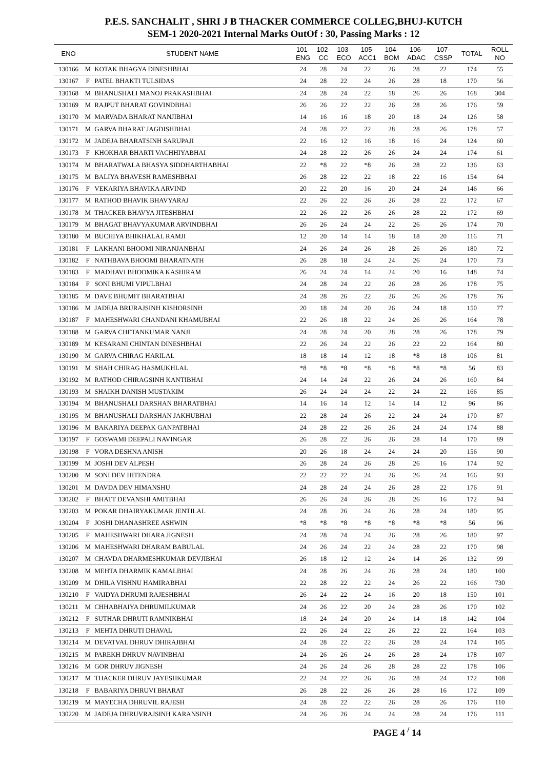P.E.S. SANCHALIT , SHRI J B THACKER COMMERCE COLLEG,BHUJ-KUTCH
SEM-1 2020-2021 Internal Marks OutOf : 30, Passing Marks : 12
| ENO | | STUDENT NAME | 101- ENG | 102- CC | 103- ECO | 105- ACC1 | 104- BOM | 106- ADAC | 107- CSSP | TOTAL | ROLL NO |
| --- | --- | --- | --- | --- | --- | --- | --- | --- | --- | --- | --- |
| 130166 | M | KOTAK BHAGYA DINESHBHAI | 24 | 28 | 24 | 22 | 26 | 28 | 22 | 174 | 55 |
| 130167 | F | PATEL BHAKTI TULSIDAS | 24 | 28 | 22 | 24 | 26 | 28 | 18 | 170 | 56 |
| 130168 | M | BHANUSHALI MANOJ PRAKASHBHAI | 24 | 28 | 24 | 22 | 18 | 26 | 26 | 168 | 304 |
| 130169 | M | RAJPUT BHARAT GOVINDBHAI | 26 | 26 | 22 | 22 | 26 | 28 | 26 | 176 | 59 |
| 130170 | M | MARVADA BHARAT NANJIBHAI | 14 | 16 | 16 | 18 | 20 | 18 | 24 | 126 | 58 |
| 130171 | M | GARVA BHARAT JAGDISHBHAI | 24 | 28 | 22 | 22 | 28 | 28 | 26 | 178 | 57 |
| 130172 | M | JADEJA BHARATSINH SARUPAJI | 22 | 16 | 12 | 16 | 18 | 16 | 24 | 124 | 60 |
| 130173 | F | KHOKHAR BHARTI VACHHIYABHAI | 24 | 28 | 22 | 26 | 26 | 24 | 24 | 174 | 61 |
| 130174 | M | BHARATWALA BHASYA SIDDHARTHABHAI | 22 | *8 | 22 | *8 | 26 | 28 | 22 | 136 | 63 |
| 130175 | M | BALIYA BHAVESH RAMESHBHAI | 26 | 28 | 22 | 22 | 18 | 22 | 16 | 154 | 64 |
| 130176 | F | VEKARIYA BHAVIKA ARVIND | 20 | 22 | 20 | 16 | 20 | 24 | 24 | 146 | 66 |
| 130177 | M | RATHOD BHAVIK BHAVYARAJ | 22 | 26 | 22 | 26 | 26 | 28 | 22 | 172 | 67 |
| 130178 | M | THACKER BHAVYA JITESHBHAI | 22 | 26 | 22 | 26 | 26 | 28 | 22 | 172 | 69 |
| 130179 | M | BHAGAT BHAVYAKUMAR ARVINDBHAI | 26 | 26 | 24 | 24 | 22 | 26 | 26 | 174 | 70 |
| 130180 | M | BUCHIYA BHIKHALAL RAMJI | 12 | 20 | 14 | 14 | 18 | 18 | 20 | 116 | 71 |
| 130181 | F | LAKHANI BHOOMI NIRANJANBHAI | 24 | 26 | 24 | 26 | 28 | 26 | 26 | 180 | 72 |
| 130182 | F | NATHBAVA BHOOMI BHARATNATH | 26 | 28 | 18 | 24 | 24 | 26 | 24 | 170 | 73 |
| 130183 | F | MADHAVI BHOOMIKA KASHIRAM | 26 | 24 | 24 | 14 | 24 | 20 | 16 | 148 | 74 |
| 130184 | F | SONI BHUMI VIPULBHAI | 24 | 28 | 24 | 22 | 26 | 28 | 26 | 178 | 75 |
| 130185 | M | DAVE BHUMIT BHARATBHAI | 24 | 28 | 26 | 22 | 26 | 26 | 26 | 178 | 76 |
| 130186 | M | JADEJA BRIJRAJSINH KISHORSINH | 20 | 18 | 24 | 20 | 26 | 24 | 18 | 150 | 77 |
| 130187 | F | MAHESHWARI CHANDANI KHAMUBHAI | 22 | 26 | 18 | 22 | 24 | 26 | 26 | 164 | 78 |
| 130188 | M | GARVA CHETANKUMAR NANJI | 24 | 28 | 24 | 20 | 28 | 28 | 26 | 178 | 79 |
| 130189 | M | KESARANI CHINTAN DINESHBHAI | 22 | 26 | 24 | 22 | 26 | 22 | 22 | 164 | 80 |
| 130190 | M | GARVA CHIRAG HARILAL | 18 | 18 | 14 | 12 | 18 | *8 | 18 | 106 | 81 |
| 130191 | M | SHAH CHIRAG HASMUKHLAL | *8 | *8 | *8 | *8 | *8 | *8 | *8 | 56 | 83 |
| 130192 | M | RATHOD CHIRAGSINH KANTIBHAI | 24 | 14 | 24 | 22 | 26 | 24 | 26 | 160 | 84 |
| 130193 | M | SHAIKH DANISH MUSTAKIM | 26 | 24 | 24 | 24 | 22 | 24 | 22 | 166 | 85 |
| 130194 | M | BHANUSHALI DARSHAN BHARATBHAI | 14 | 16 | 14 | 12 | 14 | 14 | 12 | 96 | 86 |
| 130195 | M | BHANUSHALI DARSHAN JAKHUBHAI | 22 | 28 | 24 | 26 | 22 | 24 | 24 | 170 | 87 |
| 130196 | M | BAKARIYA DEEPAK GANPATBHAI | 24 | 28 | 22 | 26 | 26 | 24 | 24 | 174 | 88 |
| 130197 | F | GOSWAMI DEEPALI NAVINGAR | 26 | 28 | 22 | 26 | 26 | 28 | 14 | 170 | 89 |
| 130198 | F | VORA DESHNA ANISH | 20 | 26 | 18 | 24 | 24 | 24 | 20 | 156 | 90 |
| 130199 | M | JOSHI DEV ALPESH | 26 | 28 | 24 | 26 | 28 | 26 | 16 | 174 | 92 |
| 130200 | M | SONI DEV HITENDRA | 22 | 22 | 22 | 24 | 26 | 26 | 24 | 166 | 93 |
| 130201 | M | DAVDA DEV HIMANSHU | 24 | 28 | 24 | 24 | 26 | 28 | 22 | 176 | 91 |
| 130202 | F | BHATT DEVANSHI AMITBHAI | 26 | 26 | 24 | 26 | 28 | 26 | 16 | 172 | 94 |
| 130203 | M | POKAR DHAIRYAKUMAR JENTILAL | 24 | 28 | 26 | 24 | 26 | 28 | 24 | 180 | 95 |
| 130204 | F | JOSHI DHANASHREE ASHWIN | *8 | *8 | *8 | *8 | *8 | *8 | *8 | 56 | 96 |
| 130205 | F | MAHESHWARI DHARA JIGNESH | 24 | 28 | 24 | 24 | 26 | 28 | 26 | 180 | 97 |
| 130206 | M | MAHESHWARI DHARAM BABULAL | 24 | 26 | 24 | 22 | 24 | 28 | 22 | 170 | 98 |
| 130207 | M | CHAVDA DHARMESHKUMAR DEVJIBHAI | 26 | 18 | 12 | 12 | 24 | 14 | 26 | 132 | 99 |
| 130208 | M | MEHTA DHARMIK KAMALBHAI | 24 | 28 | 26 | 24 | 26 | 28 | 24 | 180 | 100 |
| 130209 | M | DHILA VISHNU HAMIRABHAI | 22 | 28 | 22 | 22 | 24 | 26 | 22 | 166 | 730 |
| 130210 | F | VAIDYA DHRUMI RAJESHBHAI | 26 | 24 | 22 | 24 | 16 | 20 | 18 | 150 | 101 |
| 130211 | M | CHHABHAIYA DHRUMILKUMAR | 24 | 26 | 22 | 20 | 24 | 28 | 26 | 170 | 102 |
| 130212 | F | SUTHAR DHRUTI RAMNIKBHAI | 18 | 24 | 24 | 20 | 24 | 14 | 18 | 142 | 104 |
| 130213 | F | MEHTA DHRUTI DHAVAL | 22 | 26 | 24 | 22 | 26 | 22 | 22 | 164 | 103 |
| 130214 | M | DEVATVAL DHRUV DHIRAJBHAI | 24 | 28 | 22 | 22 | 26 | 28 | 24 | 174 | 105 |
| 130215 | M | PAREKH DHRUV NAVINBHAI | 24 | 26 | 26 | 24 | 26 | 28 | 24 | 178 | 107 |
| 130216 | M | GOR DHRUV JIGNESH | 24 | 26 | 24 | 26 | 28 | 28 | 22 | 178 | 106 |
| 130217 | M | THACKER DHRUV JAYESHKUMAR | 22 | 24 | 22 | 26 | 26 | 28 | 24 | 172 | 108 |
| 130218 | F | BABARIYA DHRUVI BHARAT | 26 | 28 | 22 | 26 | 26 | 28 | 16 | 172 | 109 |
| 130219 | M | MAYECHA DHRUVIL RAJESH | 24 | 28 | 22 | 22 | 26 | 28 | 26 | 176 | 110 |
| 130220 | M | JADEJA DHRUVRAJSINH KARANSINH | 24 | 26 | 26 | 24 | 24 | 28 | 24 | 176 | 111 |
PAGE 4 <sup>/</sup> 14